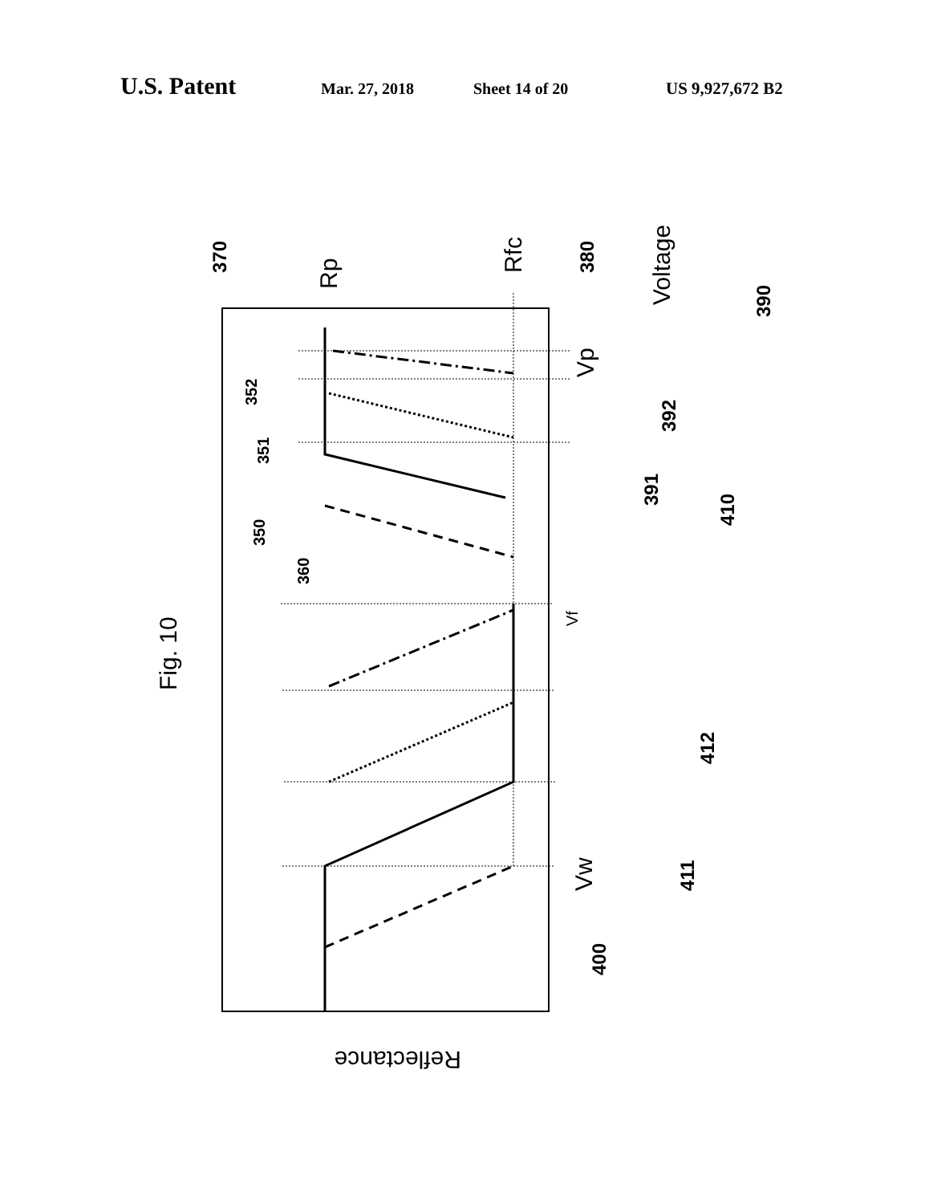U.S. Patent Mar. 27, 2018 Sheet 14 of 20 US 9,927,672 B2
370
380
390
352
351
350
360
392
391
410
412
411
400
Rp
Rfc
Voltage
Fig. 10
Vp
Vf
Vw
Reflectance